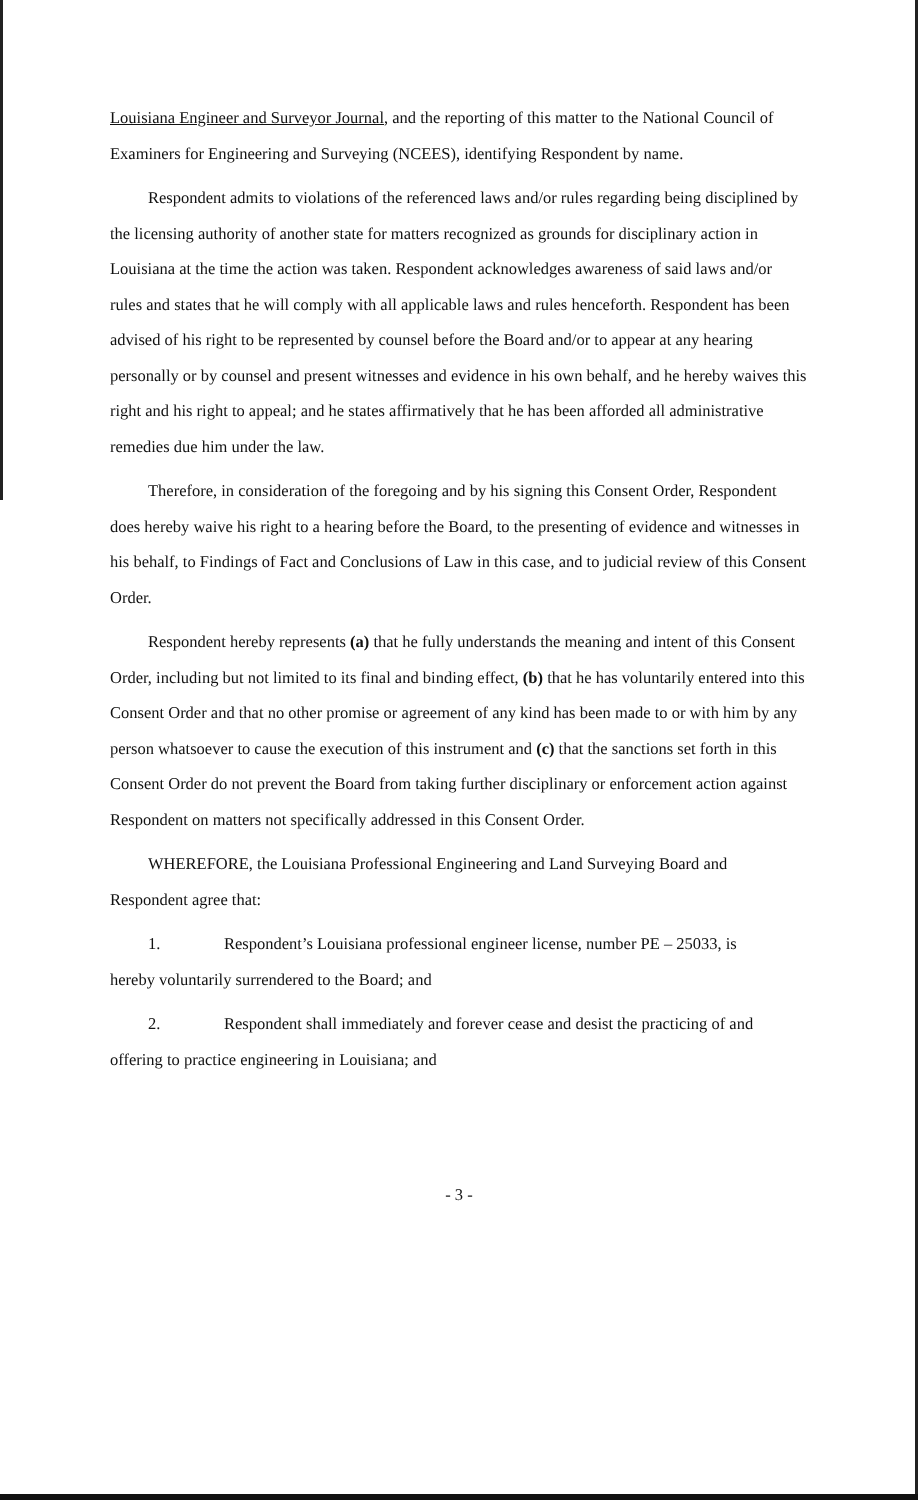Louisiana Engineer and Surveyor Journal, and the reporting of this matter to the National Council of Examiners for Engineering and Surveying (NCEES), identifying Respondent by name.
Respondent admits to violations of the referenced laws and/or rules regarding being disciplined by the licensing authority of another state for matters recognized as grounds for disciplinary action in Louisiana at the time the action was taken. Respondent acknowledges awareness of said laws and/or rules and states that he will comply with all applicable laws and rules henceforth. Respondent has been advised of his right to be represented by counsel before the Board and/or to appear at any hearing personally or by counsel and present witnesses and evidence in his own behalf, and he hereby waives this right and his right to appeal; and he states affirmatively that he has been afforded all administrative remedies due him under the law.
Therefore, in consideration of the foregoing and by his signing this Consent Order, Respondent does hereby waive his right to a hearing before the Board, to the presenting of evidence and witnesses in his behalf, to Findings of Fact and Conclusions of Law in this case, and to judicial review of this Consent Order.
Respondent hereby represents (a) that he fully understands the meaning and intent of this Consent Order, including but not limited to its final and binding effect, (b) that he has voluntarily entered into this Consent Order and that no other promise or agreement of any kind has been made to or with him by any person whatsoever to cause the execution of this instrument and (c) that the sanctions set forth in this Consent Order do not prevent the Board from taking further disciplinary or enforcement action against Respondent on matters not specifically addressed in this Consent Order.
WHEREFORE, the Louisiana Professional Engineering and Land Surveying Board and Respondent agree that:
1. Respondent’s Louisiana professional engineer license, number PE – 25033, is
hereby voluntarily surrendered to the Board; and
2. Respondent shall immediately and forever cease and desist the practicing of and
offering to practice engineering in Louisiana; and
- 3 -